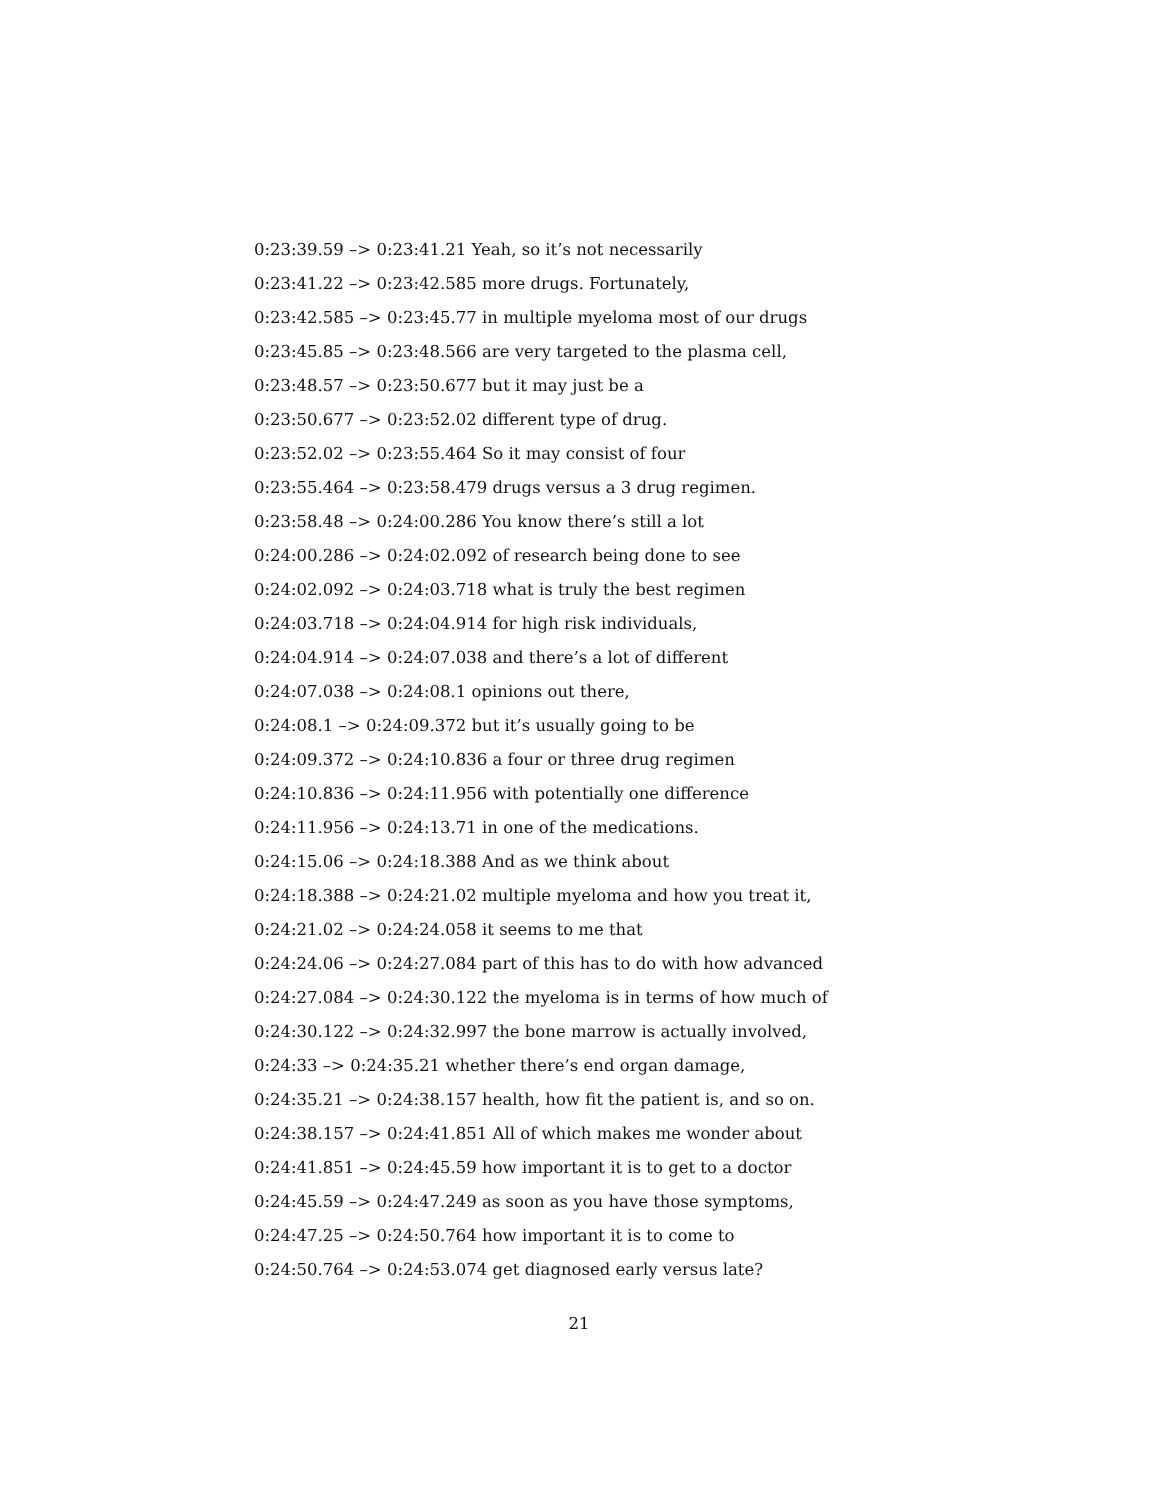0:23:39.59 –> 0:23:41.21 Yeah, so it’s not necessarily
0:23:41.22 –> 0:23:42.585 more drugs. Fortunately,
0:23:42.585 –> 0:23:45.77 in multiple myeloma most of our drugs
0:23:45.85 –> 0:23:48.566 are very targeted to the plasma cell,
0:23:48.57 –> 0:23:50.677 but it may just be a
0:23:50.677 –> 0:23:52.02 different type of drug.
0:23:52.02 –> 0:23:55.464 So it may consist of four
0:23:55.464 –> 0:23:58.479 drugs versus a 3 drug regimen.
0:23:58.48 –> 0:24:00.286 You know there’s still a lot
0:24:00.286 –> 0:24:02.092 of research being done to see
0:24:02.092 –> 0:24:03.718 what is truly the best regimen
0:24:03.718 –> 0:24:04.914 for high risk individuals,
0:24:04.914 –> 0:24:07.038 and there’s a lot of different
0:24:07.038 –> 0:24:08.1 opinions out there,
0:24:08.1 –> 0:24:09.372 but it’s usually going to be
0:24:09.372 –> 0:24:10.836 a four or three drug regimen
0:24:10.836 –> 0:24:11.956 with potentially one difference
0:24:11.956 –> 0:24:13.71 in one of the medications.
0:24:15.06 –> 0:24:18.388 And as we think about
0:24:18.388 –> 0:24:21.02 multiple myeloma and how you treat it,
0:24:21.02 –> 0:24:24.058 it seems to me that
0:24:24.06 –> 0:24:27.084 part of this has to do with how advanced
0:24:27.084 –> 0:24:30.122 the myeloma is in terms of how much of
0:24:30.122 –> 0:24:32.997 the bone marrow is actually involved,
0:24:33 –> 0:24:35.21 whether there’s end organ damage,
0:24:35.21 –> 0:24:38.157 health, how fit the patient is, and so on.
0:24:38.157 –> 0:24:41.851 All of which makes me wonder about
0:24:41.851 –> 0:24:45.59 how important it is to get to a doctor
0:24:45.59 –> 0:24:47.249 as soon as you have those symptoms,
0:24:47.25 –> 0:24:50.764 how important it is to come to
0:24:50.764 –> 0:24:53.074 get diagnosed early versus late?
21